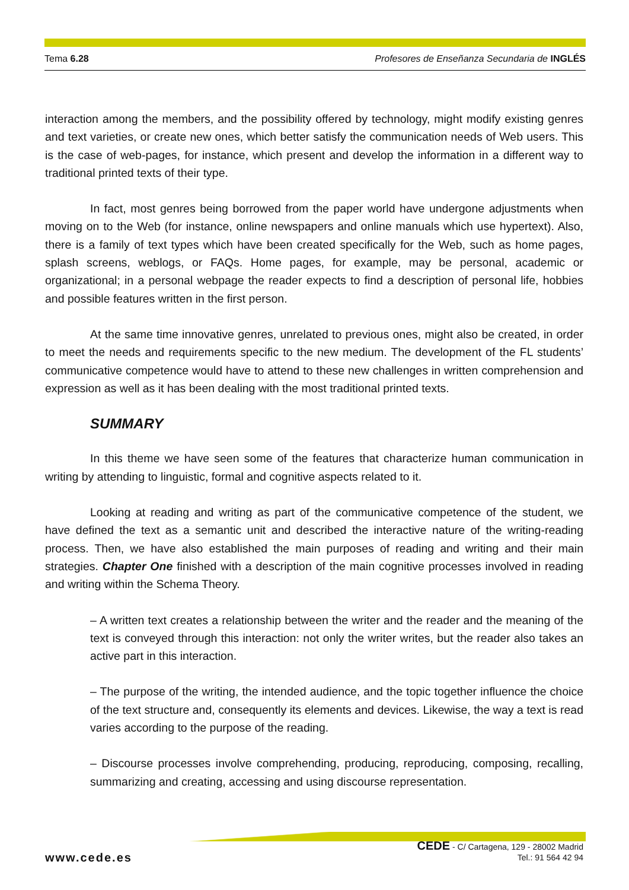Tema 6.28 Profesores de Enseñanza Secundaria de INGLÉS
interaction among the members, and the possibility offered by technology, might modify existing genres and text varieties, or create new ones, which better satisfy the communication needs of Web users. This is the case of web-pages, for instance, which present and develop the information in a different way to traditional printed texts of their type.
In fact, most genres being borrowed from the paper world have undergone adjustments when moving on to the Web (for instance, online newspapers and online manuals which use hypertext). Also, there is a family of text types which have been created specifically for the Web, such as home pages, splash screens, weblogs, or FAQs. Home pages, for example, may be personal, academic or organizational; in a personal webpage the reader expects to find a description of personal life, hobbies and possible features written in the first person.
At the same time innovative genres, unrelated to previous ones, might also be created, in order to meet the needs and requirements specific to the new medium. The development of the FL students’ communicative competence would have to attend to these new challenges in written comprehension and expression as well as it has been dealing with the most traditional printed texts.
SUMMARY
In this theme we have seen some of the features that characterize human communication in writing by attending to linguistic, formal and cognitive aspects related to it.
Looking at reading and writing as part of the communicative competence of the student, we have defined the text as a semantic unit and described the interactive nature of the writing-reading process. Then, we have also established the main purposes of reading and writing and their main strategies. Chapter One finished with a description of the main cognitive processes involved in reading and writing within the Schema Theory.
– A written text creates a relationship between the writer and the reader and the meaning of the text is conveyed through this interaction: not only the writer writes, but the reader also takes an active part in this interaction.
– The purpose of the writing, the intended audience, and the topic together influence the choice of the text structure and, consequently its elements and devices. Likewise, the way a text is read varies according to the purpose of the reading.
– Discourse processes involve comprehending, producing, reproducing, composing, recalling, summarizing and creating, accessing and using discourse representation.
www.cede.es
CEDE - C/ Cartagena, 129 - 28002 Madrid
Tel.: 91 564 42 94